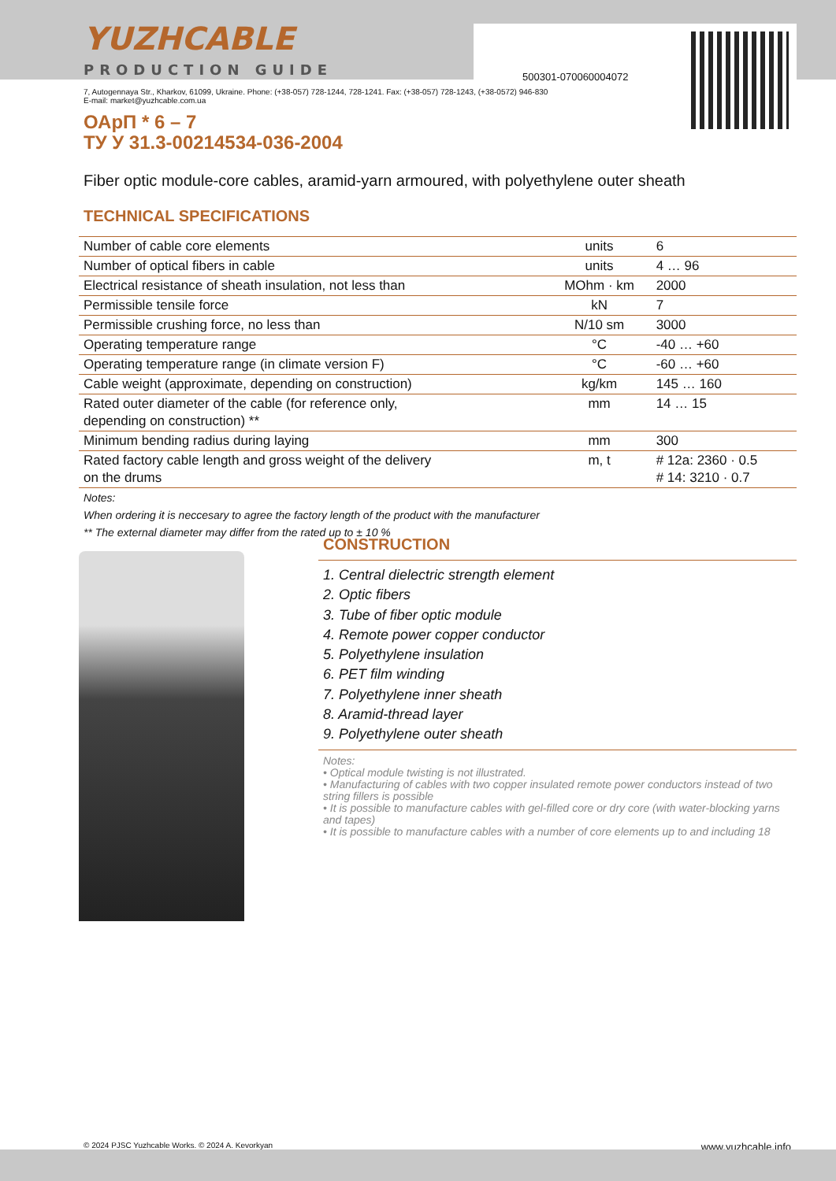YUZHCABLE
PRODUCTION GUIDE
500301-070060004072
7, Autogennaya Str., Kharkov, 61099, Ukraine. Phone: (+38-057) 728-1244, 728-1241. Fax: (+38-057) 728-1243, (+38-0572) 946-830
E-mail: market@yuzhcable.com.ua
ОАрП * 6 – 7
ТУ У 31.3-00214534-036-2004
Fiber optic module-core cables, aramid-yarn armoured, with polyethylene outer sheath
TECHNICAL SPECIFICATIONS
| Number of cable core elements | units | 6 |
| Number of optical fibers in cable | units | 4 … 96 |
| Electrical resistance of sheath insulation, not less than | MOhm · km | 2000 |
| Permissible tensile force | kN | 7 |
| Permissible crushing force, no less than | N/10 sm | 3000 |
| Operating temperature range | °C | -40 … +60 |
| Operating temperature range (in climate version F) | °C | -60 … +60 |
| Cable weight (approximate, depending on construction) | kg/km | 145 … 160 |
| Rated outer diameter of the cable (for reference only, depending on construction) ** | mm | 14 … 15 |
| Minimum bending radius during laying | mm | 300 |
| Rated factory cable length and gross weight of the delivery on the drums | m, t | # 12a: 2360 · 0.5 # 14: 3210 · 0.7 |
| Notes: When ordering it is neccesary to agree the factory length of the product with the manufacturer ** The external diameter may differ from the rated up to ± 10 % | | |
CONSTRUCTION
1. Central dielectric strength element
2. Optic fibers
3. Tube of fiber optic module
4. Remote power copper conductor
5. Polyethylene insulation
6. PET film winding
7. Polyethylene inner sheath
8. Aramid-thread layer
9. Polyethylene outer sheath
Notes:
• Optical module twisting is not illustrated.
• Manufacturing of cables with two copper insulated remote power conductors instead of two string fillers is possible
• It is possible to manufacture cables with gel-filled core or dry core (with water-blocking yarns and tapes)
• It is possible to manufacture cables with a number of core elements up to and including 18
© 2024 PJSC Yuzhcable Works. © 2024 A. Kevorkyan
www.yuzhcable.info